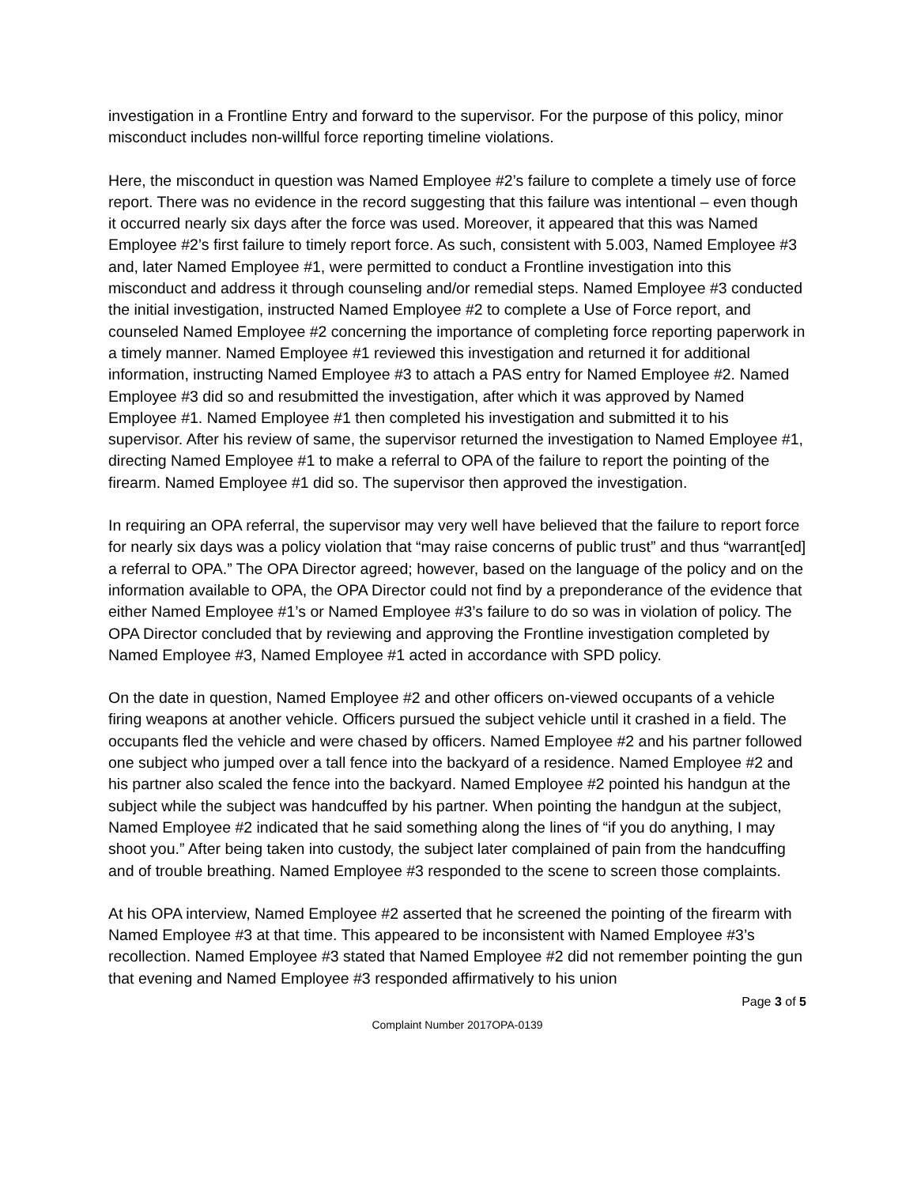investigation in a Frontline Entry and forward to the supervisor. For the purpose of this policy, minor misconduct includes non-willful force reporting timeline violations.
Here, the misconduct in question was Named Employee #2’s failure to complete a timely use of force report. There was no evidence in the record suggesting that this failure was intentional – even though it occurred nearly six days after the force was used. Moreover, it appeared that this was Named Employee #2’s first failure to timely report force. As such, consistent with 5.003, Named Employee #3 and, later Named Employee #1, were permitted to conduct a Frontline investigation into this misconduct and address it through counseling and/or remedial steps. Named Employee #3 conducted the initial investigation, instructed Named Employee #2 to complete a Use of Force report, and counseled Named Employee #2 concerning the importance of completing force reporting paperwork in a timely manner. Named Employee #1 reviewed this investigation and returned it for additional information, instructing Named Employee #3 to attach a PAS entry for Named Employee #2. Named Employee #3 did so and resubmitted the investigation, after which it was approved by Named Employee #1. Named Employee #1 then completed his investigation and submitted it to his supervisor. After his review of same, the supervisor returned the investigation to Named Employee #1, directing Named Employee #1 to make a referral to OPA of the failure to report the pointing of the firearm. Named Employee #1 did so. The supervisor then approved the investigation.
In requiring an OPA referral, the supervisor may very well have believed that the failure to report force for nearly six days was a policy violation that “may raise concerns of public trust” and thus “warrant[ed] a referral to OPA.” The OPA Director agreed; however, based on the language of the policy and on the information available to OPA, the OPA Director could not find by a preponderance of the evidence that either Named Employee #1’s or Named Employee #3’s failure to do so was in violation of policy. The OPA Director concluded that by reviewing and approving the Frontline investigation completed by Named Employee #3, Named Employee #1 acted in accordance with SPD policy.
On the date in question, Named Employee #2 and other officers on-viewed occupants of a vehicle firing weapons at another vehicle. Officers pursued the subject vehicle until it crashed in a field. The occupants fled the vehicle and were chased by officers. Named Employee #2 and his partner followed one subject who jumped over a tall fence into the backyard of a residence. Named Employee #2 and his partner also scaled the fence into the backyard. Named Employee #2 pointed his handgun at the subject while the subject was handcuffed by his partner. When pointing the handgun at the subject, Named Employee #2 indicated that he said something along the lines of “if you do anything, I may shoot you.” After being taken into custody, the subject later complained of pain from the handcuffing and of trouble breathing. Named Employee #3 responded to the scene to screen those complaints.
At his OPA interview, Named Employee #2 asserted that he screened the pointing of the firearm with Named Employee #3 at that time. This appeared to be inconsistent with Named Employee #3’s recollection. Named Employee #3 stated that Named Employee #2 did not remember pointing the gun that evening and Named Employee #3 responded affirmatively to his union
Page 3 of 5
Complaint Number 2017OPA-0139